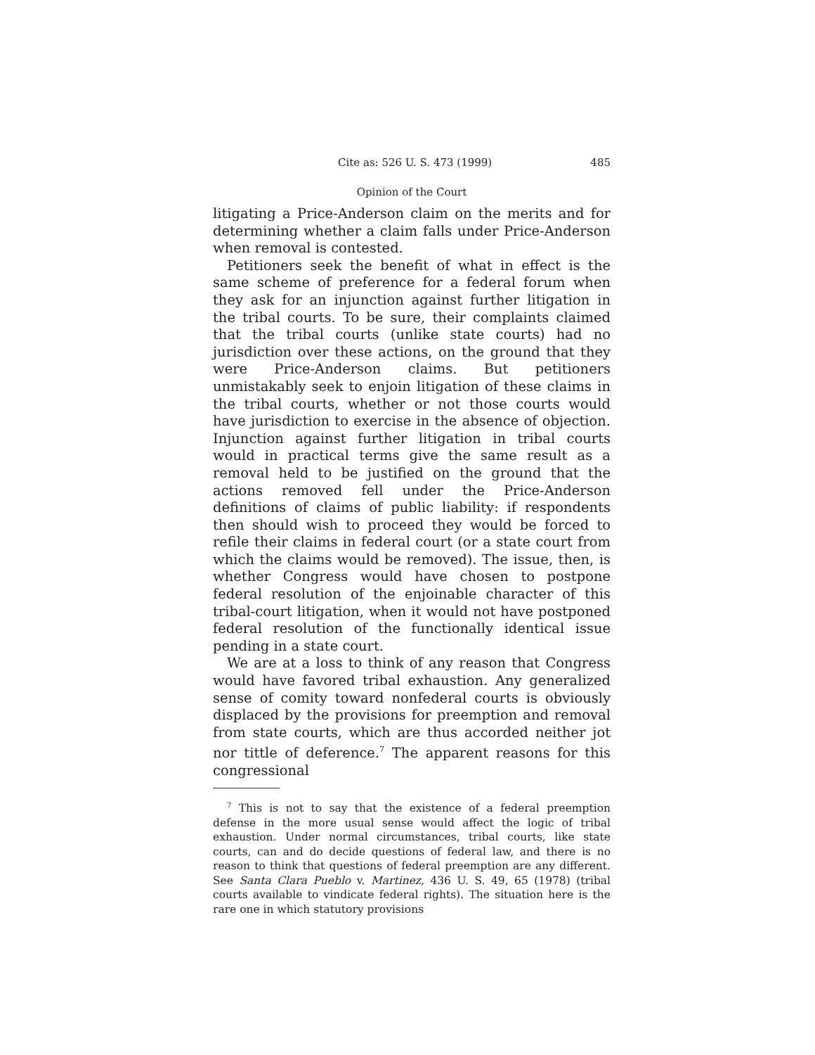Cite as: 526 U. S. 473 (1999) 485
Opinion of the Court
litigating a Price-Anderson claim on the merits and for determining whether a claim falls under Price-Anderson when removal is contested.
Petitioners seek the benefit of what in effect is the same scheme of preference for a federal forum when they ask for an injunction against further litigation in the tribal courts. To be sure, their complaints claimed that the tribal courts (unlike state courts) had no jurisdiction over these actions, on the ground that they were Price-Anderson claims. But petitioners unmistakably seek to enjoin litigation of these claims in the tribal courts, whether or not those courts would have jurisdiction to exercise in the absence of objection. Injunction against further litigation in tribal courts would in practical terms give the same result as a removal held to be justified on the ground that the actions removed fell under the Price-Anderson definitions of claims of public liability: if respondents then should wish to proceed they would be forced to refile their claims in federal court (or a state court from which the claims would be removed). The issue, then, is whether Congress would have chosen to postpone federal resolution of the enjoinable character of this tribal-court litigation, when it would not have postponed federal resolution of the functionally identical issue pending in a state court.
We are at a loss to think of any reason that Congress would have favored tribal exhaustion. Any generalized sense of comity toward nonfederal courts is obviously displaced by the provisions for preemption and removal from state courts, which are thus accorded neither jot nor tittle of deference.<sup>7</sup> The apparent reasons for this congressional
<sup>7</sup> This is not to say that the existence of a federal preemption defense in the more usual sense would affect the logic of tribal exhaustion. Under normal circumstances, tribal courts, like state courts, can and do decide questions of federal law, and there is no reason to think that questions of federal preemption are any different. See Santa Clara Pueblo v. Martinez, 436 U. S. 49, 65 (1978) (tribal courts available to vindicate federal rights). The situation here is the rare one in which statutory provisions